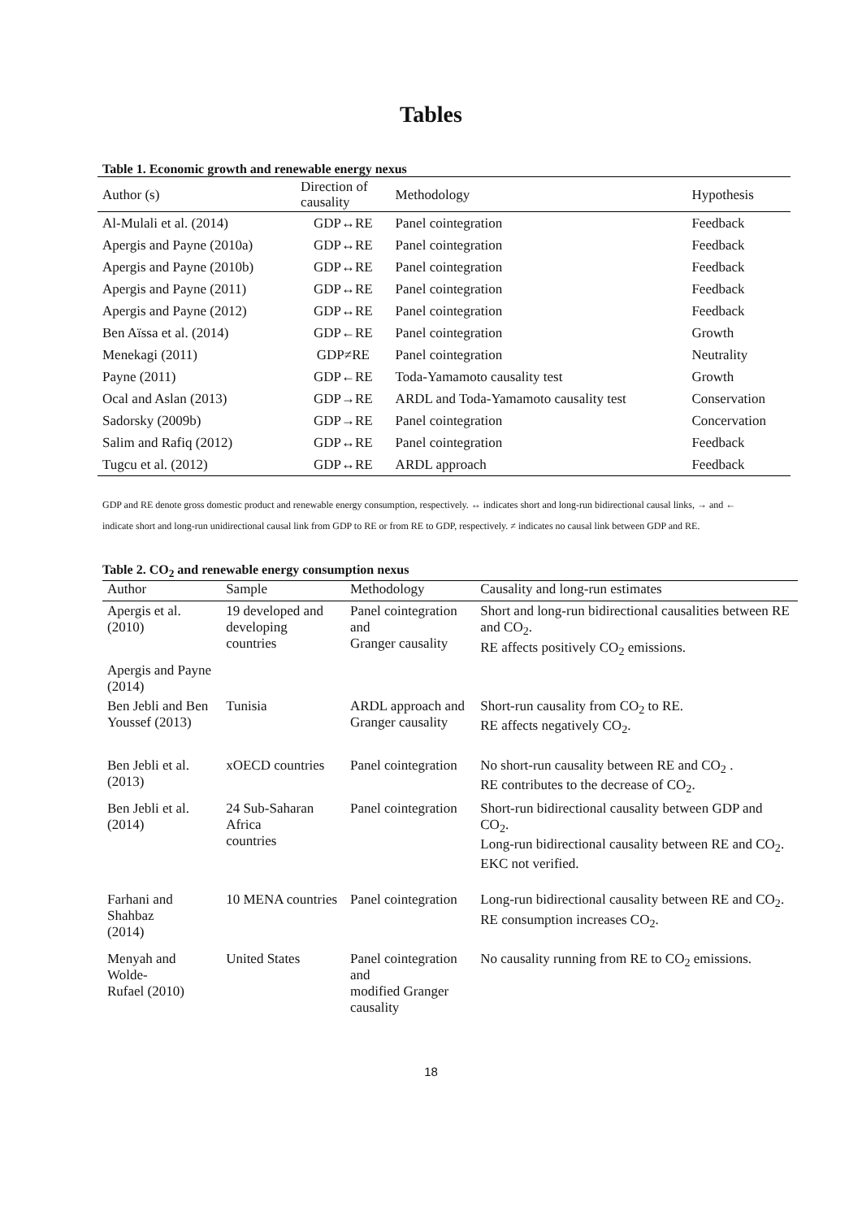Tables
Table 1. Economic growth and renewable energy nexus
| Author (s) | Direction of causality | Methodology | Hypothesis |
| --- | --- | --- | --- |
| Al-Mulali et al. (2014) | GDP↔RE | Panel cointegration | Feedback |
| Apergis and Payne (2010a) | GDP↔RE | Panel cointegration | Feedback |
| Apergis and Payne (2010b) | GDP↔RE | Panel cointegration | Feedback |
| Apergis and Payne (2011) | GDP↔RE | Panel cointegration | Feedback |
| Apergis and Payne (2012) | GDP↔RE | Panel cointegration | Feedback |
| Ben Aïssa et al. (2014) | GDP←RE | Panel cointegration | Growth |
| Menekagi (2011) | GDP≠RE | Panel cointegration | Neutrality |
| Payne (2011) | GDP←RE | Toda-Yamamoto causality test | Growth |
| Ocal and Aslan (2013) | GDP→RE | ARDL and Toda-Yamamoto causality test | Conservation |
| Sadorsky (2009b) | GDP→RE | Panel cointegration | Concervation |
| Salim and Rafiq (2012) | GDP↔RE | Panel cointegration | Feedback |
| Tugcu et al. (2012) | GDP↔RE | ARDL approach | Feedback |
GDP and RE denote gross domestic product and renewable energy consumption, respectively. ↔ indicates short and long-run bidirectional causal links, → and ← indicate short and long-run unidirectional causal link from GDP to RE or from RE to GDP, respectively. ≠ indicates no causal link between GDP and RE.
Table 2. CO<sub>2</sub> and renewable energy consumption nexus
| Author | Sample | Methodology | Causality and long-run estimates |
| --- | --- | --- | --- |
| Apergis et al. (2010) | 19 developed and developing countries | Panel cointegration and Granger causality | Short and long-run bidirectional causalities between RE and CO<sub>2</sub>. RE affects positively CO<sub>2</sub> emissions. |
| Apergis and Payne (2014) | | | |
| Ben Jebli and Ben Youssef (2013) | Tunisia | ARDL approach and Granger causality | Short-run causality from CO<sub>2</sub> to RE. RE affects negatively CO<sub>2</sub>. |
| Ben Jebli et al. (2013) | xOECD countries | Panel cointegration | No short-run causality between RE and CO<sub>2</sub> . RE contributes to the decrease of CO<sub>2</sub>. |
| Ben Jebli et al. (2014) | 24 Sub-Saharan Africa countries | Panel cointegration | Short-run bidirectional causality between GDP and CO<sub>2</sub>. Long-run bidirectional causality between RE and CO<sub>2</sub>. EKC not verified. |
| Farhani and Shahbaz (2014) | 10 MENA countries | Panel cointegration | Long-run bidirectional causality between RE and CO<sub>2</sub>. RE consumption increases CO<sub>2</sub>. |
| Menyah and Wolde- Rufael (2010) | United States | Panel cointegration and modified Granger causality | No causality running from RE to CO<sub>2</sub> emissions. |
18